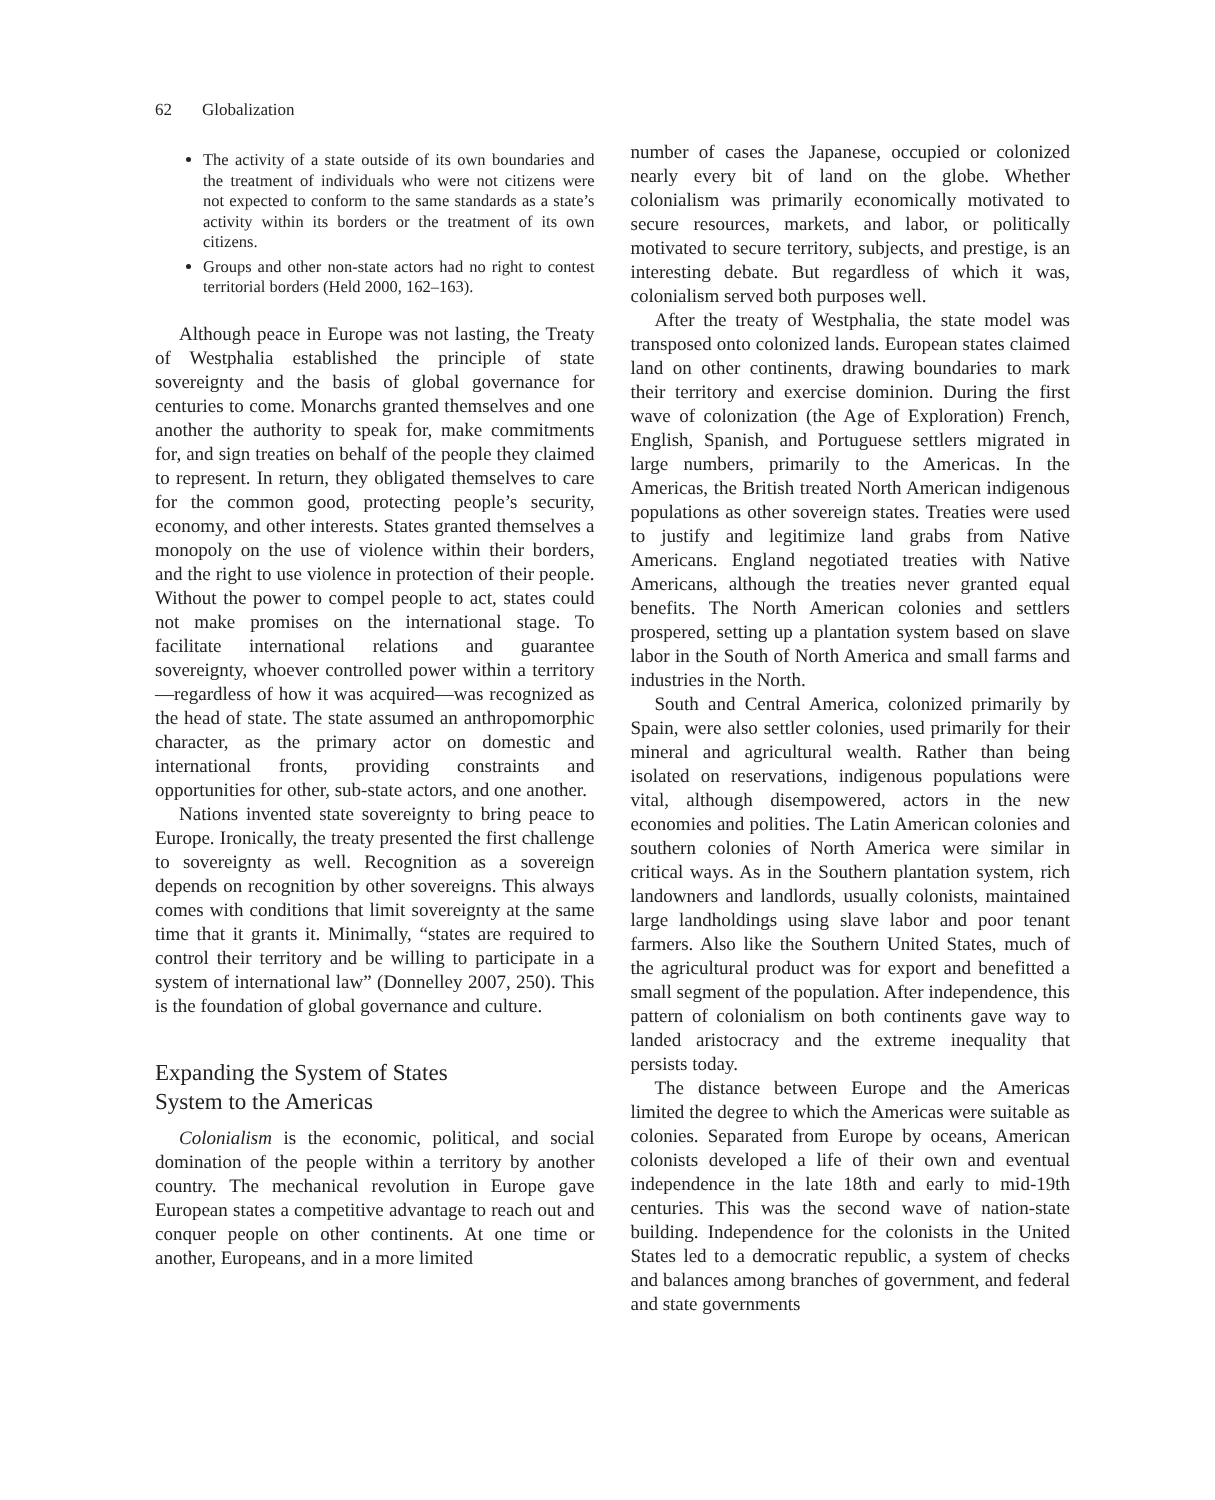62 Globalization
The activity of a state outside of its own boundaries and the treatment of individuals who were not citizens were not expected to conform to the same standards as a state’s activity within its borders or the treatment of its own citizens.
Groups and other non-state actors had no right to contest territorial borders (Held 2000, 162–163).
Although peace in Europe was not lasting, the Treaty of Westphalia established the principle of state sovereignty and the basis of global governance for centuries to come. Monarchs granted themselves and one another the authority to speak for, make commitments for, and sign treaties on behalf of the people they claimed to represent. In return, they obligated themselves to care for the common good, protecting people’s security, economy, and other interests. States granted themselves a monopoly on the use of violence within their borders, and the right to use violence in protection of their people. Without the power to compel people to act, states could not make promises on the international stage. To facilitate international relations and guarantee sovereignty, whoever controlled power within a territory—regardless of how it was acquired—was recognized as the head of state. The state assumed an anthropomorphic character, as the primary actor on domestic and international fronts, providing constraints and opportunities for other, sub-state actors, and one another.
Nations invented state sovereignty to bring peace to Europe. Ironically, the treaty presented the first challenge to sovereignty as well. Recognition as a sovereign depends on recognition by other sovereigns. This always comes with conditions that limit sovereignty at the same time that it grants it. Minimally, “states are required to control their territory and be willing to participate in a system of international law” (Donnelley 2007, 250). This is the foundation of global governance and culture.
Expanding the System of States
System to the Americas
Colonialism is the economic, political, and social domination of the people within a territory by another country. The mechanical revolution in Europe gave European states a competitive advantage to reach out and conquer people on other continents. At one time or another, Europeans, and in a more limited
number of cases the Japanese, occupied or colonized nearly every bit of land on the globe. Whether colonialism was primarily economically motivated to secure resources, markets, and labor, or politically motivated to secure territory, subjects, and prestige, is an interesting debate. But regardless of which it was, colonialism served both purposes well.
After the treaty of Westphalia, the state model was transposed onto colonized lands. European states claimed land on other continents, drawing boundaries to mark their territory and exercise dominion. During the first wave of colonization (the Age of Exploration) French, English, Spanish, and Portuguese settlers migrated in large numbers, primarily to the Americas. In the Americas, the British treated North American indigenous populations as other sovereign states. Treaties were used to justify and legitimize land grabs from Native Americans. England negotiated treaties with Native Americans, although the treaties never granted equal benefits. The North American colonies and settlers prospered, setting up a plantation system based on slave labor in the South of North America and small farms and industries in the North.
South and Central America, colonized primarily by Spain, were also settler colonies, used primarily for their mineral and agricultural wealth. Rather than being isolated on reservations, indigenous populations were vital, although disempowered, actors in the new economies and polities. The Latin American colonies and southern colonies of North America were similar in critical ways. As in the Southern plantation system, rich landowners and landlords, usually colonists, maintained large landholdings using slave labor and poor tenant farmers. Also like the Southern United States, much of the agricultural product was for export and benefitted a small segment of the population. After independence, this pattern of colonialism on both continents gave way to landed aristocracy and the extreme inequality that persists today.
The distance between Europe and the Americas limited the degree to which the Americas were suitable as colonies. Separated from Europe by oceans, American colonists developed a life of their own and eventual independence in the late 18th and early to mid-19th centuries. This was the second wave of nation-state building. Independence for the colonists in the United States led to a democratic republic, a system of checks and balances among branches of government, and federal and state governments